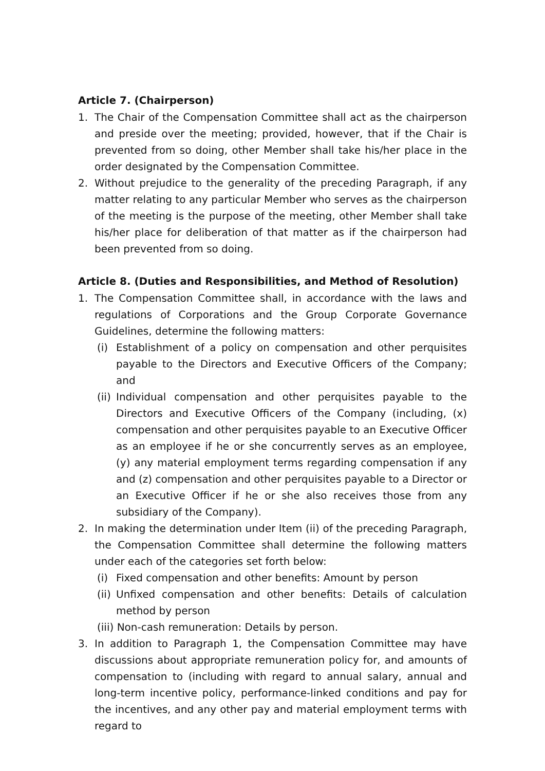Article 7. (Chairperson)
1. The Chair of the Compensation Committee shall act as the chairperson and preside over the meeting; provided, however, that if the Chair is prevented from so doing, other Member shall take his/her place in the order designated by the Compensation Committee.
2. Without prejudice to the generality of the preceding Paragraph, if any matter relating to any particular Member who serves as the chairperson of the meeting is the purpose of the meeting, other Member shall take his/her place for deliberation of that matter as if the chairperson had been prevented from so doing.
Article 8. (Duties and Responsibilities, and Method of Resolution)
1. The Compensation Committee shall, in accordance with the laws and regulations of Corporations and the Group Corporate Governance Guidelines, determine the following matters:
(i) Establishment of a policy on compensation and other perquisites payable to the Directors and Executive Officers of the Company; and
(ii) Individual compensation and other perquisites payable to the Directors and Executive Officers of the Company (including, (x) compensation and other perquisites payable to an Executive Officer as an employee if he or she concurrently serves as an employee, (y) any material employment terms regarding compensation if any and (z) compensation and other perquisites payable to a Director or an Executive Officer if he or she also receives those from any subsidiary of the Company).
2. In making the determination under Item (ii) of the preceding Paragraph, the Compensation Committee shall determine the following matters under each of the categories set forth below:
(i) Fixed compensation and other benefits: Amount by person
(ii) Unfixed compensation and other benefits: Details of calculation method by person
(iii) Non-cash remuneration: Details by person.
3. In addition to Paragraph 1, the Compensation Committee may have discussions about appropriate remuneration policy for, and amounts of compensation to (including with regard to annual salary, annual and long-term incentive policy, performance-linked conditions and pay for the incentives, and any other pay and material employment terms with regard to